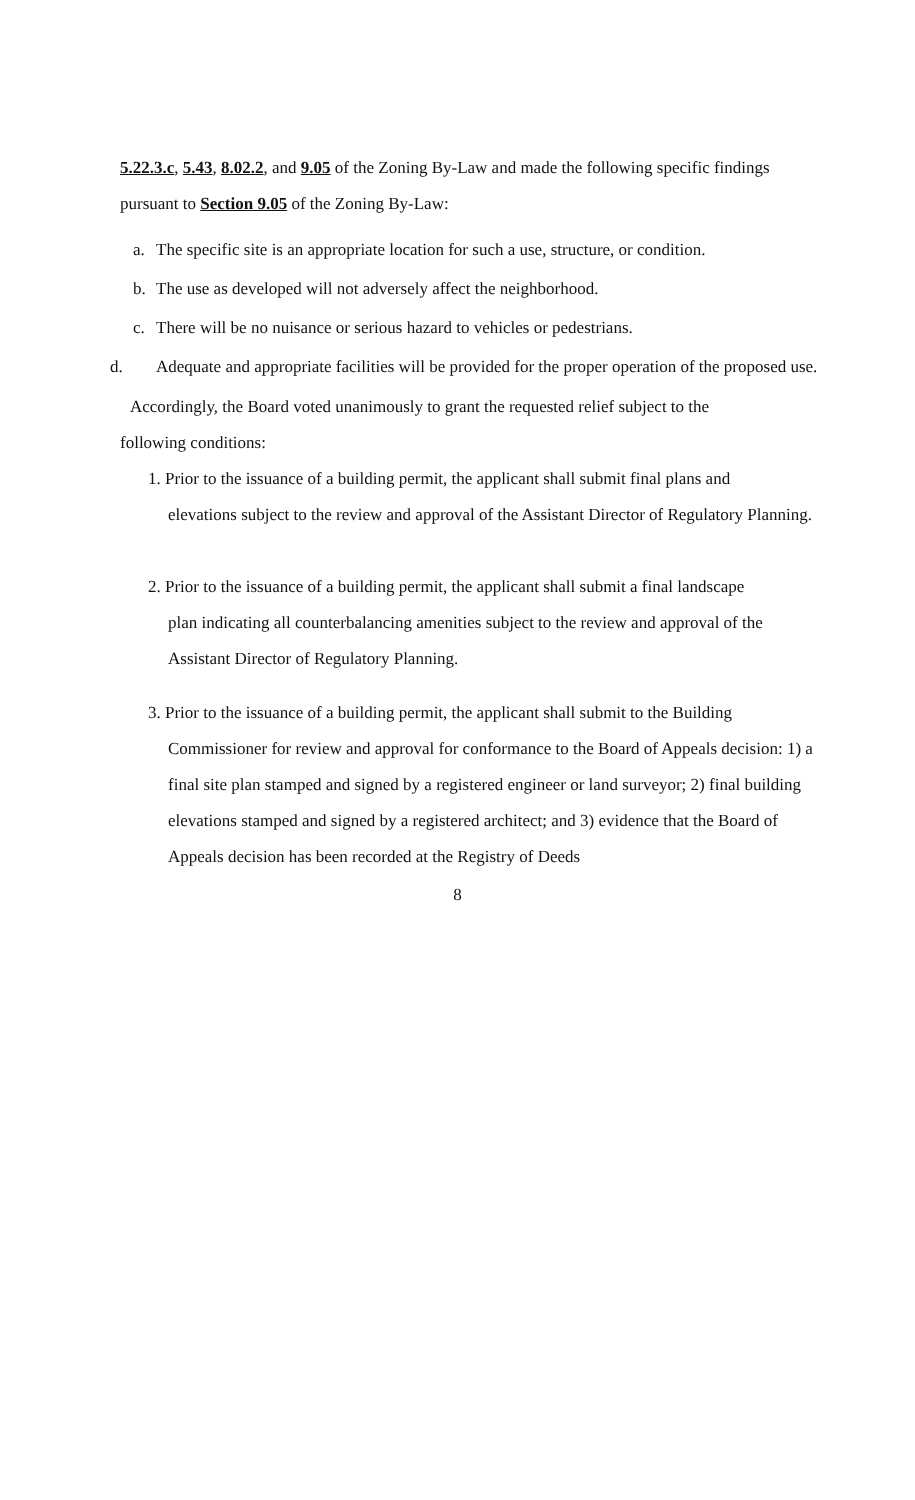5.22.3.c, 5.43, 8.02.2, and 9.05 of the Zoning By-Law and made the following specific findings pursuant to Section 9.05 of the Zoning By-Law:
a. The specific site is an appropriate location for such a use, structure, or condition.
b. The use as developed will not adversely affect the neighborhood.
c. There will be no nuisance or serious hazard to vehicles or pedestrians.
d. Adequate and appropriate facilities will be provided for the proper operation of the proposed use.
Accordingly, the Board voted unanimously to grant the requested relief subject to the
following conditions:
1. Prior to the issuance of a building permit, the applicant shall submit final plans and
elevations subject to the review and approval of the Assistant Director of Regulatory Planning.
2. Prior to the issuance of a building permit, the applicant shall submit a final landscape
plan indicating all counterbalancing amenities subject to the review and approval of the Assistant Director of Regulatory Planning.
3. Prior to the issuance of a building permit, the applicant shall submit to the Building
Commissioner for review and approval for conformance to the Board of Appeals decision: 1) a final site plan stamped and signed by a registered engineer or land surveyor; 2) final building elevations stamped and signed by a registered architect; and 3) evidence that the Board of Appeals decision has been recorded at the Registry of Deeds
8